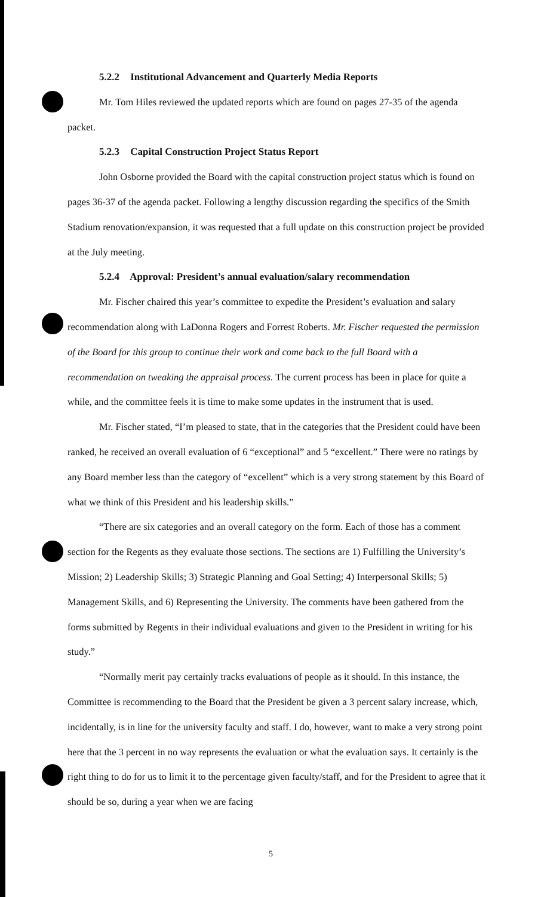5.2.2 Institutional Advancement and Quarterly Media Reports
Mr. Tom Hiles reviewed the updated reports which are found on pages 27-35 of the agenda packet.
5.2.3 Capital Construction Project Status Report
John Osborne provided the Board with the capital construction project status which is found on pages 36-37 of the agenda packet. Following a lengthy discussion regarding the specifics of the Smith Stadium renovation/expansion, it was requested that a full update on this construction project be provided at the July meeting.
5.2.4 Approval: President’s annual evaluation/salary recommendation
Mr. Fischer chaired this year’s committee to expedite the President’s evaluation and salary recommendation along with LaDonna Rogers and Forrest Roberts. Mr. Fischer requested the permission of the Board for this group to continue their work and come back to the full Board with a recommendation on tweaking the appraisal process. The current process has been in place for quite a while, and the committee feels it is time to make some updates in the instrument that is used.
Mr. Fischer stated, “I’m pleased to state, that in the categories that the President could have been ranked, he received an overall evaluation of 6 “exceptional” and 5 “excellent.” There were no ratings by any Board member less than the category of “excellent” which is a very strong statement by this Board of what we think of this President and his leadership skills.”
“There are six categories and an overall category on the form. Each of those has a comment section for the Regents as they evaluate those sections. The sections are 1) Fulfilling the University’s Mission; 2) Leadership Skills; 3) Strategic Planning and Goal Setting; 4) Interpersonal Skills; 5) Management Skills, and 6) Representing the University. The comments have been gathered from the forms submitted by Regents in their individual evaluations and given to the President in writing for his study.”
“Normally merit pay certainly tracks evaluations of people as it should. In this instance, the Committee is recommending to the Board that the President be given a 3 percent salary increase, which, incidentally, is in line for the university faculty and staff. I do, however, want to make a very strong point here that the 3 percent in no way represents the evaluation or what the evaluation says. It certainly is the right thing to do for us to limit it to the percentage given faculty/staff, and for the President to agree that it should be so, during a year when we are facing
5